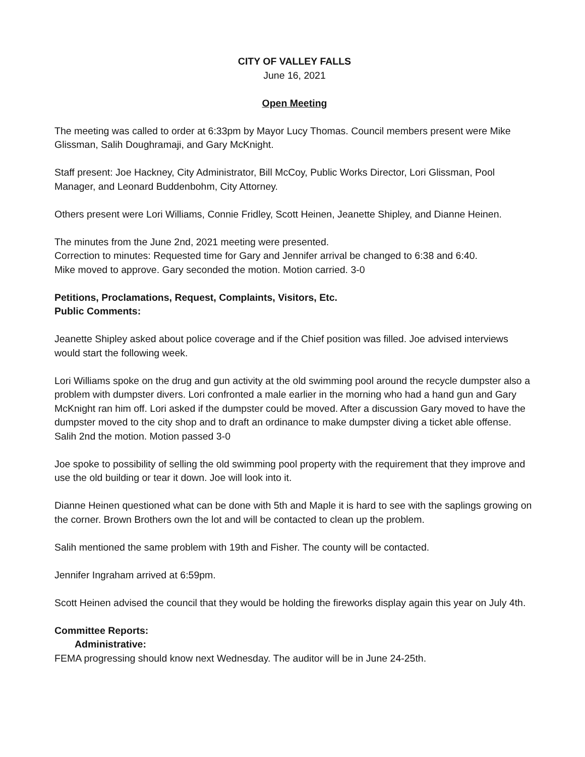CITY OF VALLEY FALLS
June 16, 2021
Open Meeting
The meeting was called to order at 6:33pm by Mayor Lucy Thomas. Council members present were Mike Glissman, Salih Doughramaji, and Gary McKnight.
Staff present: Joe Hackney, City Administrator, Bill McCoy, Public Works Director, Lori Glissman, Pool Manager, and Leonard Buddenbohm, City Attorney.
Others present were Lori Williams, Connie Fridley, Scott Heinen, Jeanette Shipley, and Dianne Heinen.
The minutes from the June 2nd, 2021 meeting were presented.
Correction to minutes: Requested time for Gary and Jennifer arrival be changed to 6:38 and 6:40.
Mike moved to approve. Gary seconded the motion. Motion carried. 3-0
Petitions, Proclamations, Request, Complaints, Visitors, Etc.
Public Comments:
Jeanette Shipley asked about police coverage and if the Chief position was filled. Joe advised interviews would start the following week.
Lori Williams spoke on the drug and gun activity at the old swimming pool around the recycle dumpster also a problem with dumpster divers. Lori confronted a male earlier in the morning who had a hand gun and Gary McKnight ran him off. Lori asked if the dumpster could be moved. After a discussion Gary moved to have the dumpster moved to the city shop and to draft an ordinance to make dumpster diving a ticket able offense. Salih 2nd the motion. Motion passed 3-0
Joe spoke to possibility of selling the old swimming pool property with the requirement that they improve and use the old building or tear it down. Joe will look into it.
Dianne Heinen questioned what can be done with 5th and Maple it is hard to see with the saplings growing on the corner. Brown Brothers own the lot and will be contacted to clean up the problem.
Salih mentioned the same problem with 19th and Fisher. The county will be contacted.
Jennifer Ingraham arrived at 6:59pm.
Scott Heinen advised the council that they would be holding the fireworks display again this year on July 4th.
Committee Reports:
Administrative:
FEMA progressing should know next Wednesday. The auditor will be in June 24-25th.